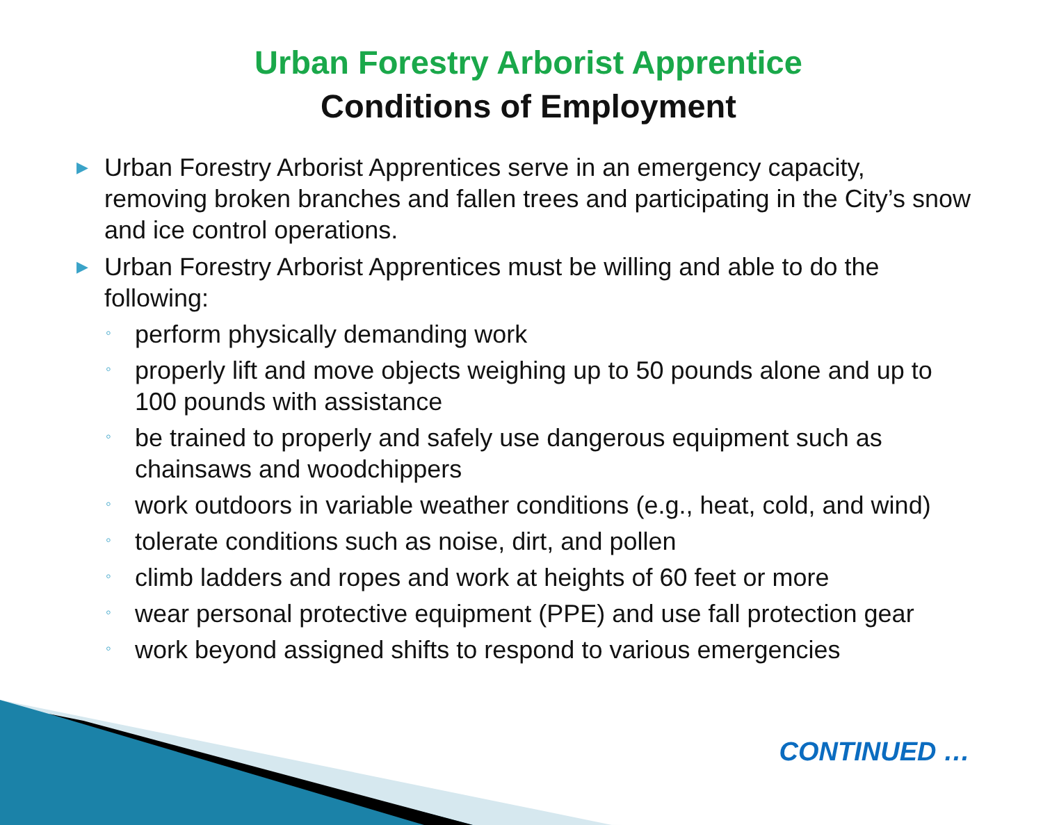Urban Forestry Arborist Apprentice
Conditions of Employment
▶ Urban Forestry Arborist Apprentices serve in an emergency capacity, removing broken branches and fallen trees and participating in the City’s snow and ice control operations.
▶ Urban Forestry Arborist Apprentices must be willing and able to do the following:
◦ perform physically demanding work
◦ properly lift and move objects weighing up to 50 pounds alone and up to 100 pounds with assistance
◦ be trained to properly and safely use dangerous equipment such as chainsaws and woodchippers
◦ work outdoors in variable weather conditions (e.g., heat, cold, and wind)
◦ tolerate conditions such as noise, dirt, and pollen
◦ climb ladders and ropes and work at heights of 60 feet or more
◦ wear personal protective equipment (PPE) and use fall protection gear
◦ work beyond assigned shifts to respond to various emergencies
CONTINUED …